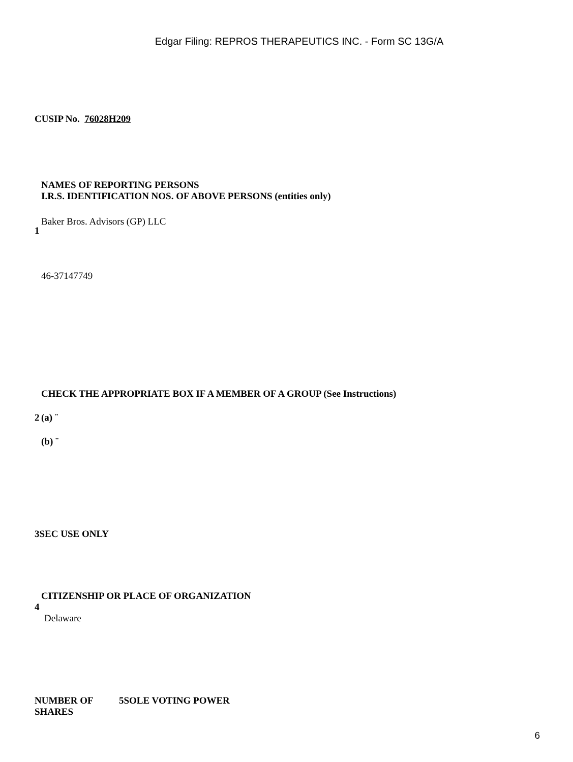Edgar Filing: REPROS THERAPEUTICS INC. - Form SC 13G/A
CUSIP No. 76028H209
| 1 | NAMES OF REPORTING PERSONS I.R.S. IDENTIFICATION NOS. OF ABOVE PERSONS (entities only) Baker Bros. Advisors (GP) LLC 46-37147749 |
| 2 | CHECK THE APPROPRIATE BOX IF A MEMBER OF A GROUP (See Instructions) (a) ¨ (b) ¨ |
3SEC USE ONLY
| 4 | CITIZENSHIP OR PLACE OF ORGANIZATION Delaware |
| NUMBER OF SHARES | 5SOLE VOTING POWER |
6